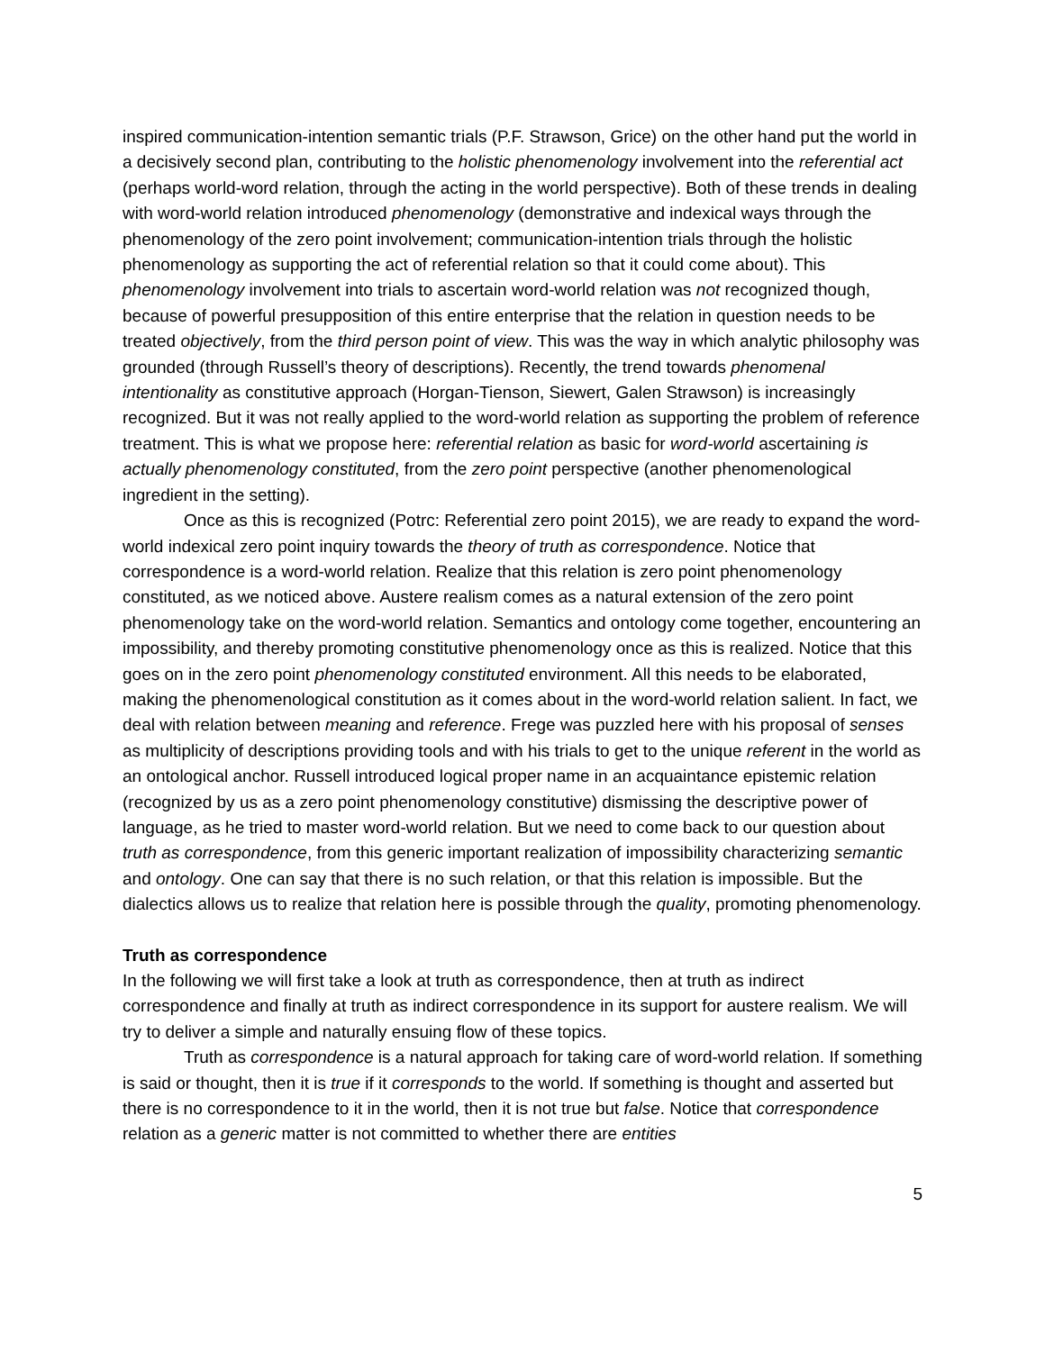inspired communication-intention semantic trials (P.F. Strawson, Grice) on the other hand put the world in a decisively second plan, contributing to the holistic phenomenology involvement into the referential act (perhaps world-word relation, through the acting in the world perspective). Both of these trends in dealing with word-world relation introduced phenomenology (demonstrative and indexical ways through the phenomenology of the zero point involvement; communication-intention trials through the holistic phenomenology as supporting the act of referential relation so that it could come about). This phenomenology involvement into trials to ascertain word-world relation was not recognized though, because of powerful presupposition of this entire enterprise that the relation in question needs to be treated objectively, from the third person point of view. This was the way in which analytic philosophy was grounded (through Russell’s theory of descriptions). Recently, the trend towards phenomenal intentionality as constitutive approach (Horgan-Tienson, Siewert, Galen Strawson) is increasingly recognized. But it was not really applied to the word-world relation as supporting the problem of reference treatment. This is what we propose here: referential relation as basic for word-world ascertaining is actually phenomenology constituted, from the zero point perspective (another phenomenological ingredient in the setting).
Once as this is recognized (Potrc: Referential zero point 2015), we are ready to expand the word-world indexical zero point inquiry towards the theory of truth as correspondence. Notice that correspondence is a word-world relation. Realize that this relation is zero point phenomenology constituted, as we noticed above. Austere realism comes as a natural extension of the zero point phenomenology take on the word-world relation. Semantics and ontology come together, encountering an impossibility, and thereby promoting constitutive phenomenology once as this is realized. Notice that this goes on in the zero point phenomenology constituted environment. All this needs to be elaborated, making the phenomenological constitution as it comes about in the word-world relation salient. In fact, we deal with relation between meaning and reference. Frege was puzzled here with his proposal of senses as multiplicity of descriptions providing tools and with his trials to get to the unique referent in the world as an ontological anchor. Russell introduced logical proper name in an acquaintance epistemic relation (recognized by us as a zero point phenomenology constitutive) dismissing the descriptive power of language, as he tried to master word-world relation. But we need to come back to our question about truth as correspondence, from this generic important realization of impossibility characterizing semantic and ontology. One can say that there is no such relation, or that this relation is impossible. But the dialectics allows us to realize that relation here is possible through the quality, promoting phenomenology.
Truth as correspondence
In the following we will first take a look at truth as correspondence, then at truth as indirect correspondence and finally at truth as indirect correspondence in its support for austere realism. We will try to deliver a simple and naturally ensuing flow of these topics.
Truth as correspondence is a natural approach for taking care of word-world relation. If something is said or thought, then it is true if it corresponds to the world. If something is thought and asserted but there is no correspondence to it in the world, then it is not true but false. Notice that correspondence relation as a generic matter is not committed to whether there are entities
5